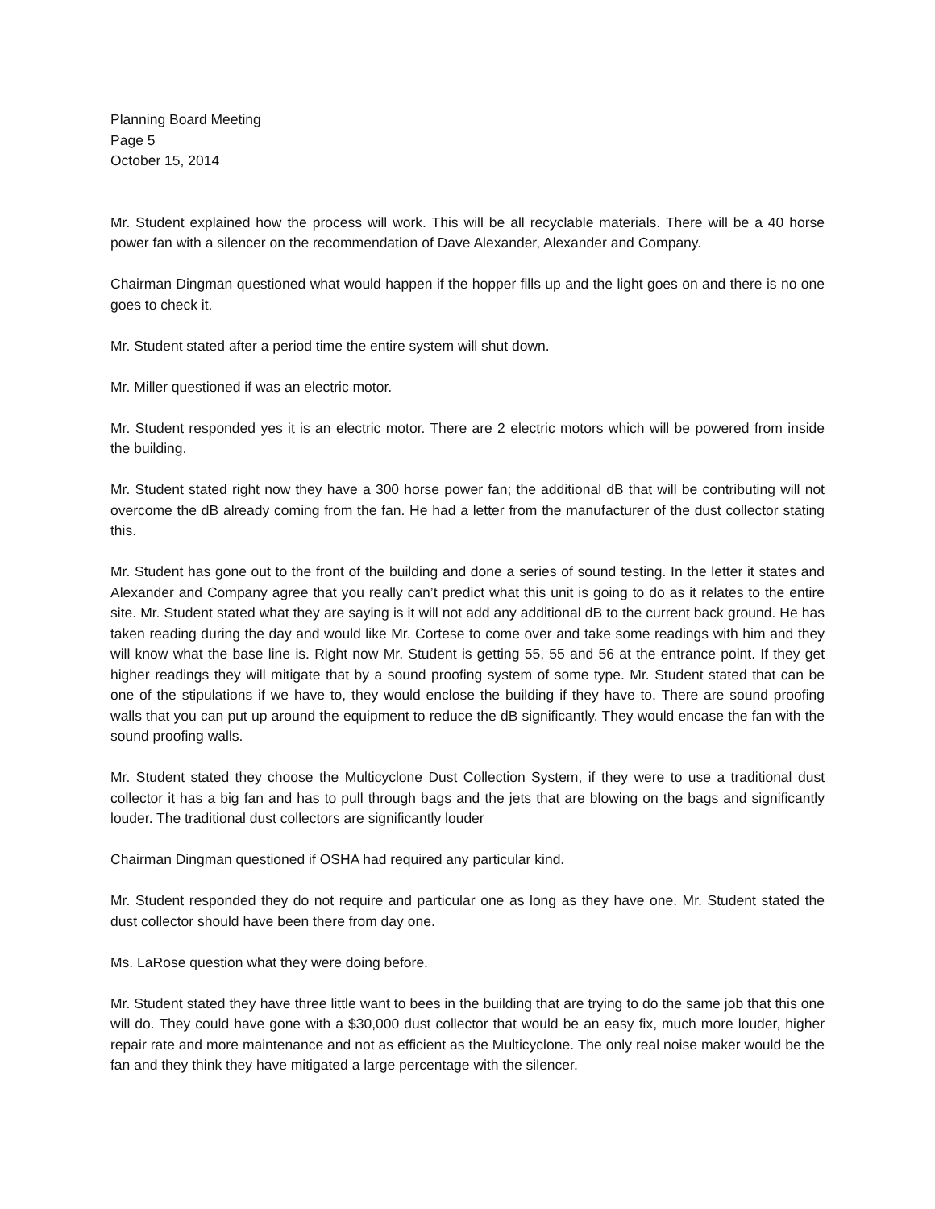Planning Board Meeting
Page 5
October 15, 2014
Mr. Student explained how the process will work. This will be all recyclable materials. There will be a 40 horse power fan with a silencer on the recommendation of Dave Alexander, Alexander and Company.
Chairman Dingman questioned what would happen if the hopper fills up and the light goes on and there is no one goes to check it.
Mr. Student stated after a period time the entire system will shut down.
Mr. Miller questioned if was an electric motor.
Mr. Student responded yes it is an electric motor. There are 2 electric motors which will be powered from inside the building.
Mr. Student stated right now they have a 300 horse power fan; the additional dB that will be contributing will not overcome the dB already coming from the fan. He had a letter from the manufacturer of the dust collector stating this.
Mr. Student has gone out to the front of the building and done a series of sound testing. In the letter it states and Alexander and Company agree that you really can’t predict what this unit is going to do as it relates to the entire site. Mr. Student stated what they are saying is it will not add any additional dB to the current back ground. He has taken reading during the day and would like Mr. Cortese to come over and take some readings with him and they will know what the base line is. Right now Mr. Student is getting 55, 55 and 56 at the entrance point. If they get higher readings they will mitigate that by a sound proofing system of some type. Mr. Student stated that can be one of the stipulations if we have to, they would enclose the building if they have to. There are sound proofing walls that you can put up around the equipment to reduce the dB significantly. They would encase the fan with the sound proofing walls.
Mr. Student stated they choose the Multicyclone Dust Collection System, if they were to use a traditional dust collector it has a big fan and has to pull through bags and the jets that are blowing on the bags and significantly louder. The traditional dust collectors are significantly louder
Chairman Dingman questioned if OSHA had required any particular kind.
Mr. Student responded they do not require and particular one as long as they have one. Mr. Student stated the dust collector should have been there from day one.
Ms. LaRose question what they were doing before.
Mr. Student stated they have three little want to bees in the building that are trying to do the same job that this one will do. They could have gone with a $30,000 dust collector that would be an easy fix, much more louder, higher repair rate and more maintenance and not as efficient as the Multicyclone. The only real noise maker would be the fan and they think they have mitigated a large percentage with the silencer.